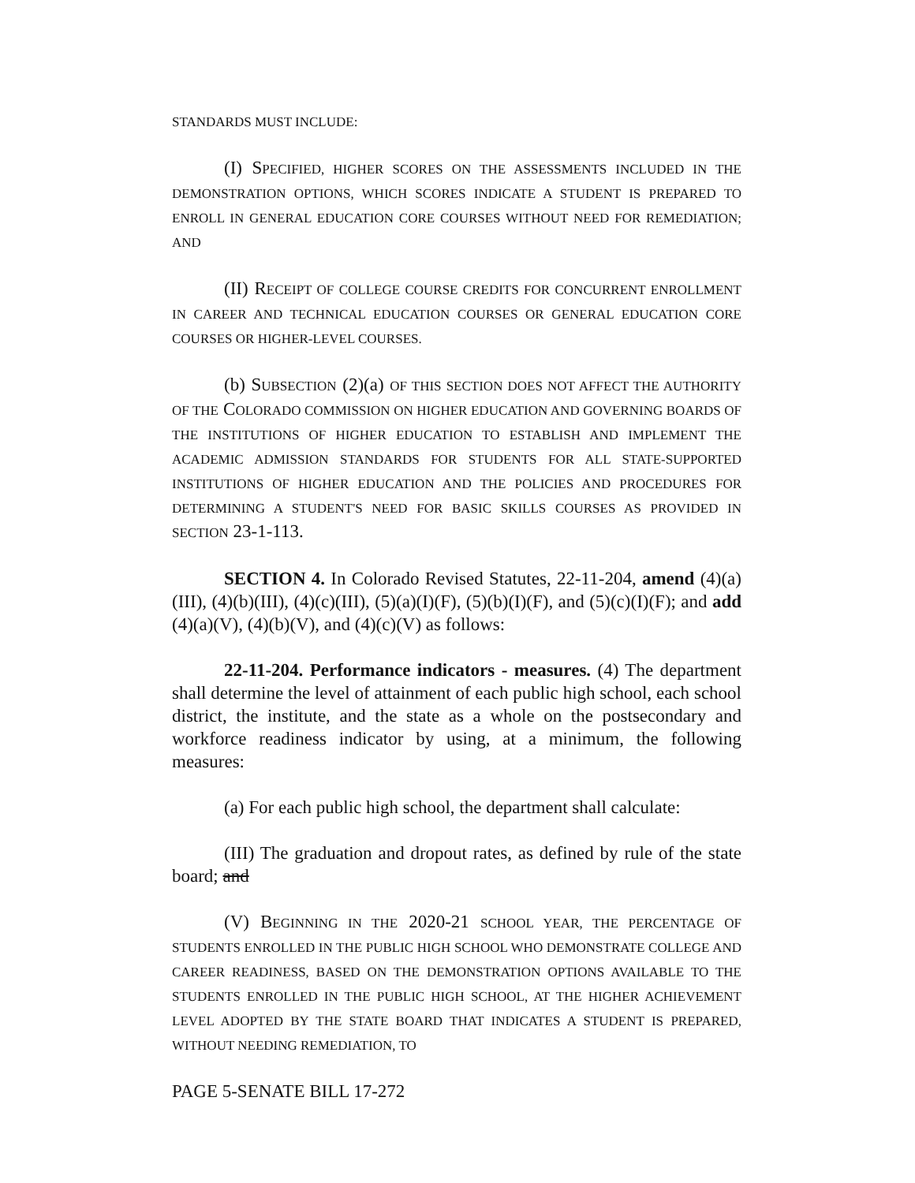STANDARDS MUST INCLUDE:
(I) S PECIFIED, HIGHER SCORES ON THE ASSESSMENTS INCLUDED IN THE DEMONSTRATION OPTIONS, WHICH SCORES INDICATE A STUDENT IS PREPARED TO ENROLL IN GENERAL EDUCATION CORE COURSES WITHOUT NEED FOR REMEDIATION; AND
(II) RECEIPT OF COLLEGE COURSE CREDITS FOR CONCURRENT ENROLLMENT IN CAREER AND TECHNICAL EDUCATION COURSES OR GENERAL EDUCATION CORE COURSES OR HIGHER-LEVEL COURSES.
(b) SUBSECTION (2)(a) OF THIS SECTION DOES NOT AFFECT THE AUTHORITY OF THE COLORADO COMMISSION ON HIGHER EDUCATION AND GOVERNING BOARDS OF THE INSTITUTIONS OF HIGHER EDUCATION TO ESTABLISH AND IMPLEMENT THE ACADEMIC ADMISSION STANDARDS FOR STUDENTS FOR ALL STATE-SUPPORTED INSTITUTIONS OF HIGHER EDUCATION AND THE POLICIES AND PROCEDURES FOR DETERMINING A STUDENT'S NEED FOR BASIC SKILLS COURSES AS PROVIDED IN SECTION 23-1-113.
SECTION 4. In Colorado Revised Statutes, 22-11-204, amend (4)(a)(III), (4)(b)(III), (4)(c)(III), (5)(a)(I)(F), (5)(b)(I)(F), and (5)(c)(I)(F); and add (4)(a)(V), (4)(b)(V), and (4)(c)(V) as follows:
22-11-204. Performance indicators - measures. (4) The department shall determine the level of attainment of each public high school, each school district, the institute, and the state as a whole on the postsecondary and workforce readiness indicator by using, at a minimum, the following measures:
(a) For each public high school, the department shall calculate:
(III) The graduation and dropout rates, as defined by rule of the state board; and
(V) BEGINNING IN THE 2020-21 SCHOOL YEAR, THE PERCENTAGE OF STUDENTS ENROLLED IN THE PUBLIC HIGH SCHOOL WHO DEMONSTRATE COLLEGE AND CAREER READINESS, BASED ON THE DEMONSTRATION OPTIONS AVAILABLE TO THE STUDENTS ENROLLED IN THE PUBLIC HIGH SCHOOL, AT THE HIGHER ACHIEVEMENT LEVEL ADOPTED BY THE STATE BOARD THAT INDICATES A STUDENT IS PREPARED, WITHOUT NEEDING REMEDIATION, TO
PAGE 5-SENATE BILL 17-272